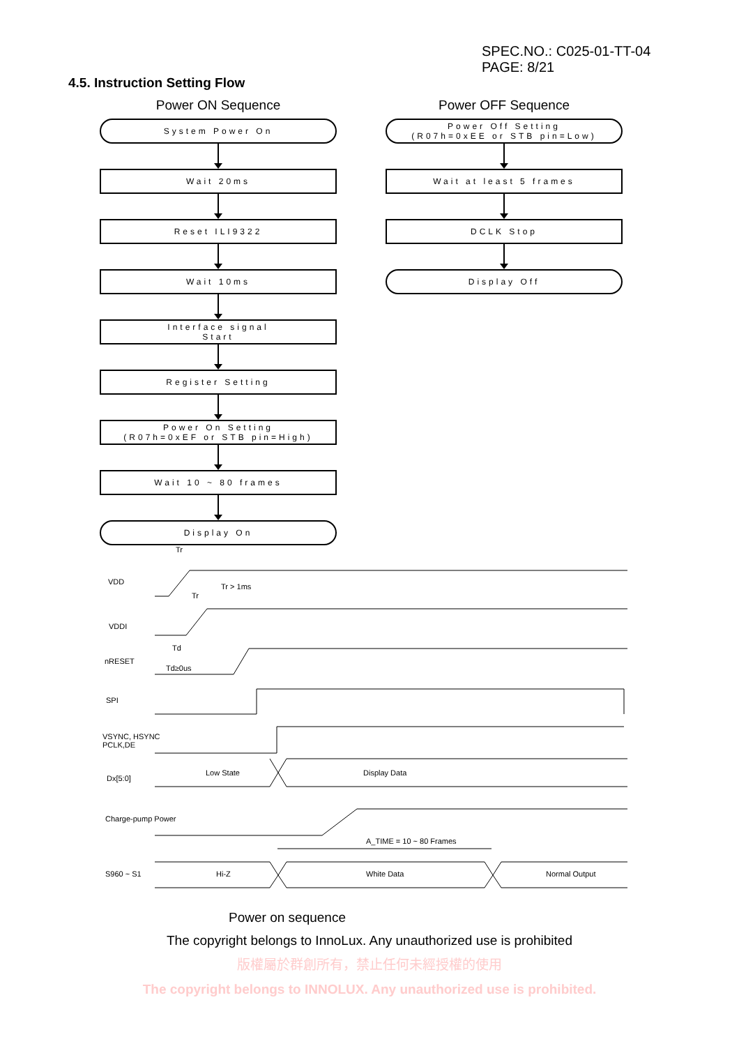SPEC.NO.: C025-01-TT-04
PAGE: 8/21
4.5. Instruction Setting Flow
Power ON Sequence
System Power On
Wait 20ms
Reset ILI9322
Wait 10ms
Interface signal
Start
Register Setting
Power On Setting
(R07h=0xEF or STB pin=High)
Wait 10 ~ 80 frames
Display On
Power OFF Sequence
Power Off Setting
(R07h=0xEE or STB pin=Low)
Wait at least 5 frames
DCLK Stop
Display Off
Tr
VDD
Tr > 1ms
Tr
VDDI
Td
nRESET
Td≥0us
SPI
VSYNC, HSYNC
PCLK,DE
Dx[5:0]
Low State Display Data
Charge-pump Power
A_TIME = 10 ~ 80 Frames
S960 ~ S1 Hi-Z White Data Normal Output
Power on sequence
The copyright belongs to InnoLux. Any unauthorized use is prohibited
版權屬於群創所有，禁止任何未經授權的使用
The copyright belongs to INNOLUX. Any unauthorized use is prohibited.